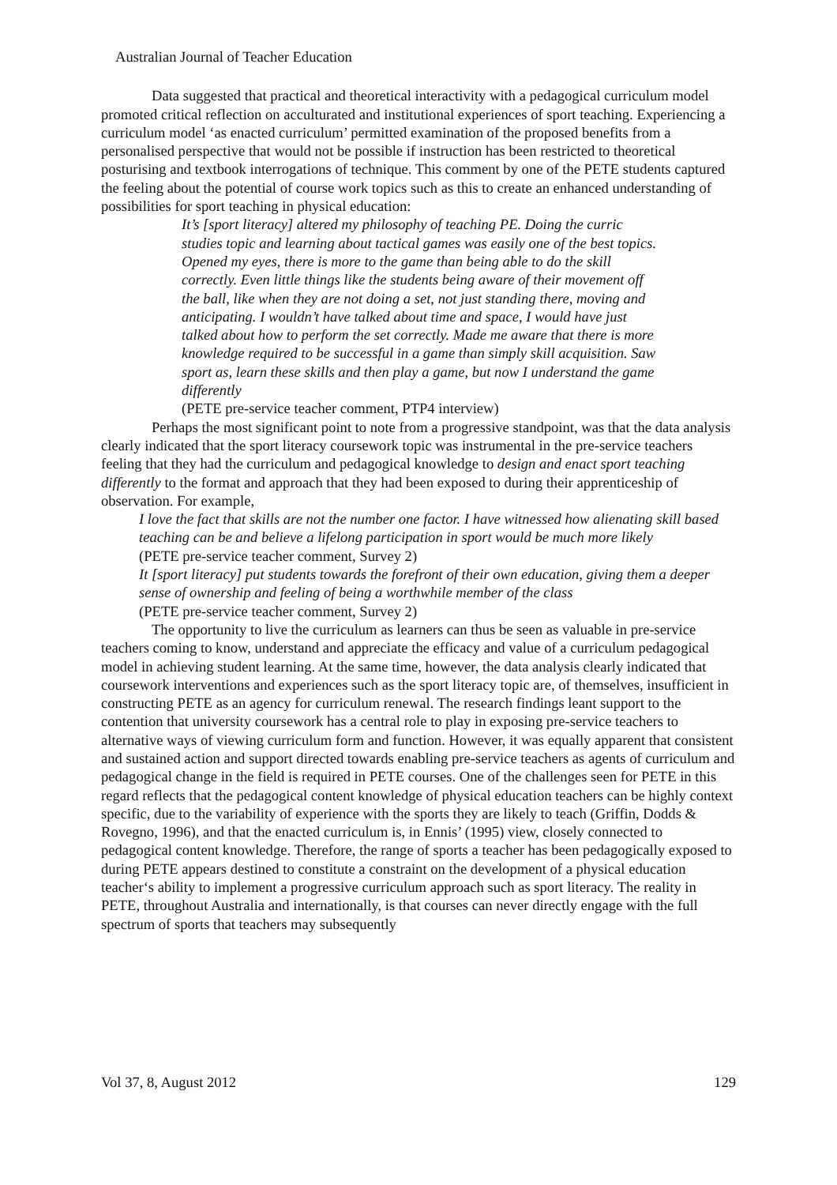Australian Journal of Teacher Education
Data suggested that practical and theoretical interactivity with a pedagogical curriculum model promoted critical reflection on acculturated and institutional experiences of sport teaching. Experiencing a curriculum model ‘as enacted curriculum’ permitted examination of the proposed benefits from a personalised perspective that would not be possible if instruction has been restricted to theoretical posturising and textbook interrogations of technique. This comment by one of the PETE students captured the feeling about the potential of course work topics such as this to create an enhanced understanding of possibilities for sport teaching in physical education:
It’s [sport literacy] altered my philosophy of teaching PE. Doing the curric studies topic and learning about tactical games was easily one of the best topics. Opened my eyes, there is more to the game than being able to do the skill correctly. Even little things like the students being aware of their movement off the ball, like when they are not doing a set, not just standing there, moving and anticipating. I wouldn’t have talked about time and space, I would have just talked about how to perform the set correctly. Made me aware that there is more knowledge required to be successful in a game than simply skill acquisition. Saw sport as, learn these skills and then play a game, but now I understand the game differently
(PETE pre-service teacher comment, PTP4 interview)
Perhaps the most significant point to note from a progressive standpoint, was that the data analysis clearly indicated that the sport literacy coursework topic was instrumental in the pre-service teachers feeling that they had the curriculum and pedagogical knowledge to design and enact sport teaching differently to the format and approach that they had been exposed to during their apprenticeship of observation. For example,
I love the fact that skills are not the number one factor. I have witnessed how alienating skill based teaching can be and believe a lifelong participation in sport would be much more likely
(PETE pre-service teacher comment, Survey 2)
It [sport literacy] put students towards the forefront of their own education, giving them a deeper sense of ownership and feeling of being a worthwhile member of the class
(PETE pre-service teacher comment, Survey 2)
The opportunity to live the curriculum as learners can thus be seen as valuable in pre-service teachers coming to know, understand and appreciate the efficacy and value of a curriculum pedagogical model in achieving student learning. At the same time, however, the data analysis clearly indicated that coursework interventions and experiences such as the sport literacy topic are, of themselves, insufficient in constructing PETE as an agency for curriculum renewal. The research findings leant support to the contention that university coursework has a central role to play in exposing pre-service teachers to alternative ways of viewing curriculum form and function. However, it was equally apparent that consistent and sustained action and support directed towards enabling pre-service teachers as agents of curriculum and pedagogical change in the field is required in PETE courses. One of the challenges seen for PETE in this regard reflects that the pedagogical content knowledge of physical education teachers can be highly context specific, due to the variability of experience with the sports they are likely to teach (Griffin, Dodds & Rovegno, 1996), and that the enacted curriculum is, in Ennis’ (1995) view, closely connected to pedagogical content knowledge. Therefore, the range of sports a teacher has been pedagogically exposed to during PETE appears destined to constitute a constraint on the development of a physical education teacher‘s ability to implement a progressive curriculum approach such as sport literacy. The reality in PETE, throughout Australia and internationally, is that courses can never directly engage with the full spectrum of sports that teachers may subsequently
Vol 37, 8, August 2012 129